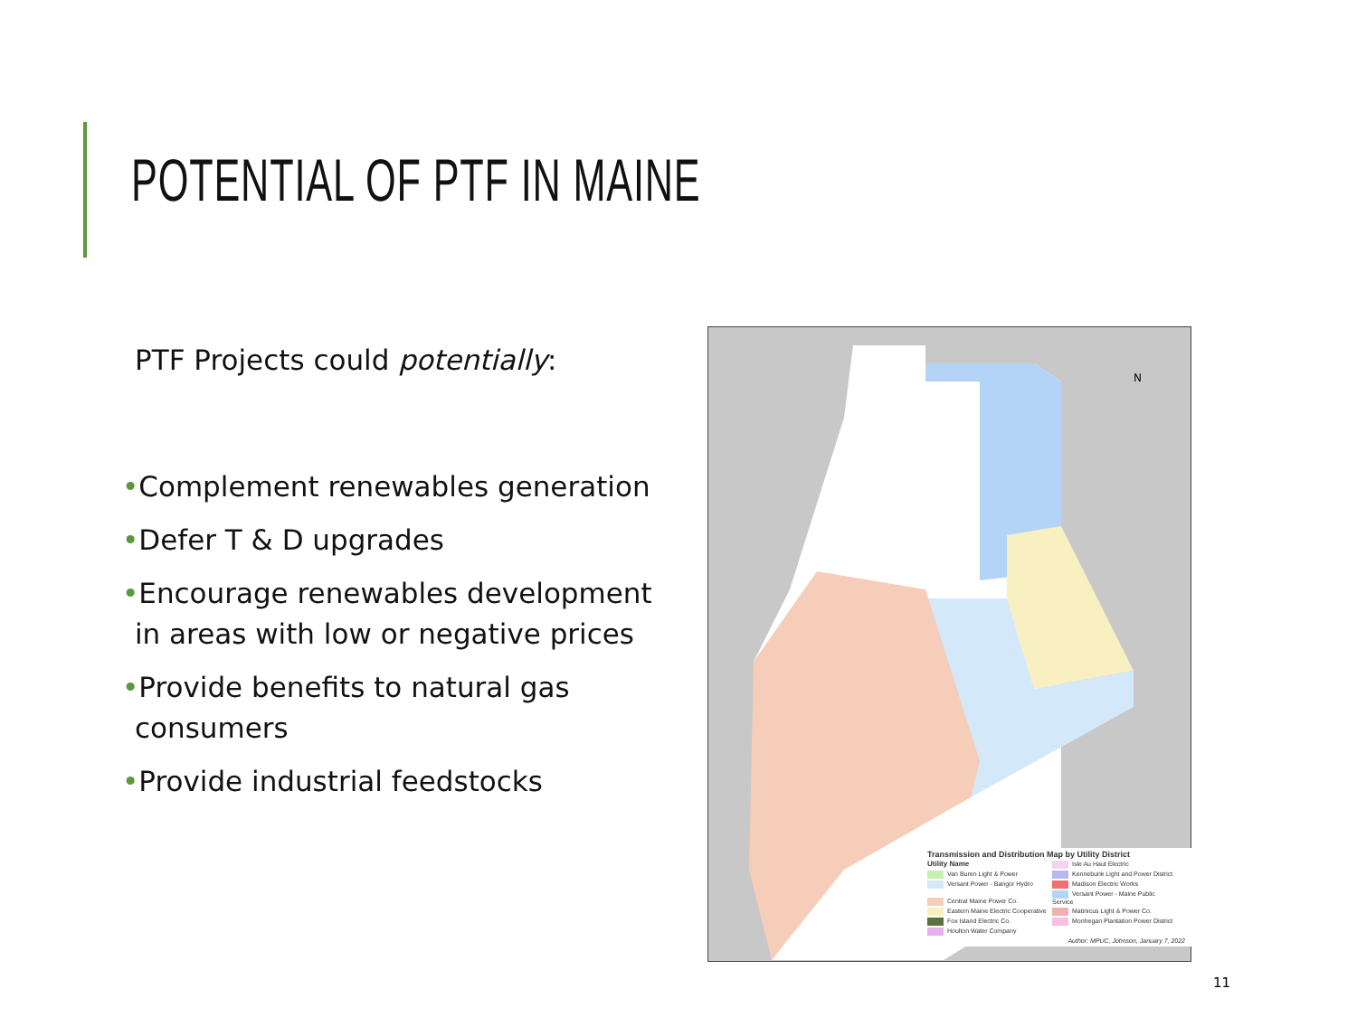POTENTIAL OF PTF IN MAINE
PTF Projects could potentially:
•Complement renewables generation
•Defer T & D upgrades
•Encourage renewables development in areas with low or negative prices
•Provide benefits to natural gas consumers
•Provide industrial feedstocks
N
Transmission and Distribution Map by Utility District
Utility Name Isle Au Haut Electric Van Buren Light & Power
Kennebunk Light and Power District
Versant Power - Bangor Hydro Madison Electric Works Central Maine Power Co.
Versant Power - Maine Public Service
Eastern Maine Electric Cooperative
Matinicus Light & Power Co. Fox Island Electric Co.
Monhegan Plantation Power District
Houlton Water Company Author: MPUC, Johnson, January 7, 2022
11